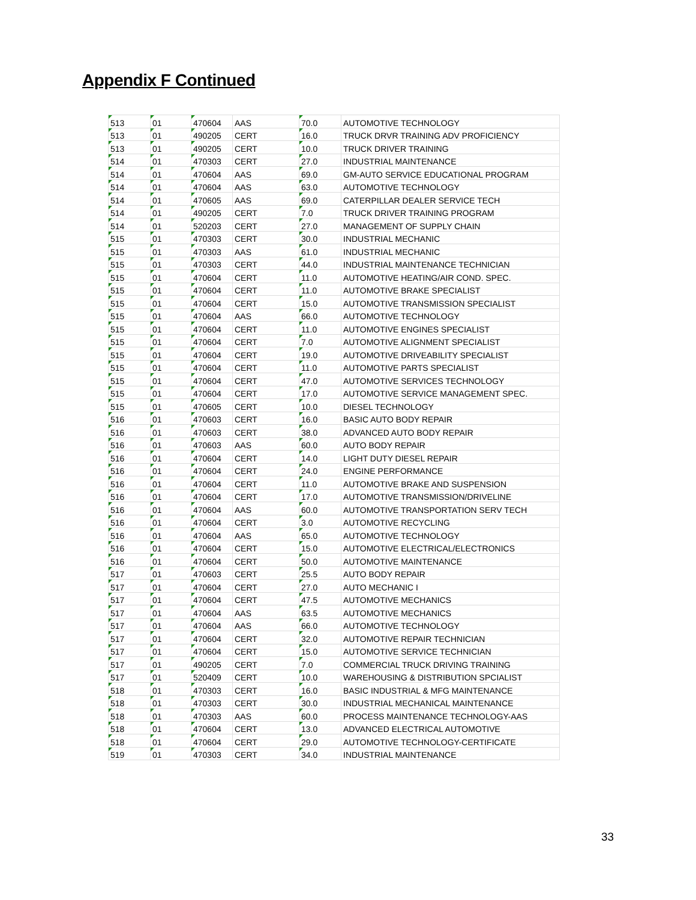Appendix F Continued
| 513 | 01 | 470604 | AAS | 70.0 | AUTOMOTIVE TECHNOLOGY |
| 513 | 01 | 490205 | CERT | 16.0 | TRUCK DRVR TRAINING ADV PROFICIENCY |
| 513 | 01 | 490205 | CERT | 10.0 | TRUCK DRIVER TRAINING |
| 514 | 01 | 470303 | CERT | 27.0 | INDUSTRIAL MAINTENANCE |
| 514 | 01 | 470604 | AAS | 69.0 | GM-AUTO SERVICE EDUCATIONAL PROGRAM |
| 514 | 01 | 470604 | AAS | 63.0 | AUTOMOTIVE TECHNOLOGY |
| 514 | 01 | 470605 | AAS | 69.0 | CATERPILLAR DEALER SERVICE TECH |
| 514 | 01 | 490205 | CERT | 7.0 | TRUCK DRIVER TRAINING PROGRAM |
| 514 | 01 | 520203 | CERT | 27.0 | MANAGEMENT OF SUPPLY CHAIN |
| 515 | 01 | 470303 | CERT | 30.0 | INDUSTRIAL MECHANIC |
| 515 | 01 | 470303 | AAS | 61.0 | INDUSTRIAL MECHANIC |
| 515 | 01 | 470303 | CERT | 44.0 | INDUSTRIAL MAINTENANCE TECHNICIAN |
| 515 | 01 | 470604 | CERT | 11.0 | AUTOMOTIVE HEATING/AIR COND. SPEC. |
| 515 | 01 | 470604 | CERT | 11.0 | AUTOMOTIVE BRAKE SPECIALIST |
| 515 | 01 | 470604 | CERT | 15.0 | AUTOMOTIVE TRANSMISSION SPECIALIST |
| 515 | 01 | 470604 | AAS | 66.0 | AUTOMOTIVE TECHNOLOGY |
| 515 | 01 | 470604 | CERT | 11.0 | AUTOMOTIVE ENGINES SPECIALIST |
| 515 | 01 | 470604 | CERT | 7.0 | AUTOMOTIVE ALIGNMENT SPECIALIST |
| 515 | 01 | 470604 | CERT | 19.0 | AUTOMOTIVE DRIVEABILITY SPECIALIST |
| 515 | 01 | 470604 | CERT | 11.0 | AUTOMOTIVE PARTS SPECIALIST |
| 515 | 01 | 470604 | CERT | 47.0 | AUTOMOTIVE SERVICES TECHNOLOGY |
| 515 | 01 | 470604 | CERT | 17.0 | AUTOMOTIVE SERVICE MANAGEMENT SPEC. |
| 515 | 01 | 470605 | CERT | 10.0 | DIESEL TECHNOLOGY |
| 516 | 01 | 470603 | CERT | 16.0 | BASIC AUTO BODY REPAIR |
| 516 | 01 | 470603 | CERT | 38.0 | ADVANCED AUTO BODY REPAIR |
| 516 | 01 | 470603 | AAS | 60.0 | AUTO BODY REPAIR |
| 516 | 01 | 470604 | CERT | 14.0 | LIGHT DUTY DIESEL REPAIR |
| 516 | 01 | 470604 | CERT | 24.0 | ENGINE PERFORMANCE |
| 516 | 01 | 470604 | CERT | 11.0 | AUTOMOTIVE BRAKE AND SUSPENSION |
| 516 | 01 | 470604 | CERT | 17.0 | AUTOMOTIVE TRANSMISSION/DRIVELINE |
| 516 | 01 | 470604 | AAS | 60.0 | AUTOMOTIVE TRANSPORTATION SERV TECH |
| 516 | 01 | 470604 | CERT | 3.0 | AUTOMOTIVE RECYCLING |
| 516 | 01 | 470604 | AAS | 65.0 | AUTOMOTIVE TECHNOLOGY |
| 516 | 01 | 470604 | CERT | 15.0 | AUTOMOTIVE ELECTRICAL/ELECTRONICS |
| 516 | 01 | 470604 | CERT | 50.0 | AUTOMOTIVE MAINTENANCE |
| 517 | 01 | 470603 | CERT | 25.5 | AUTO BODY REPAIR |
| 517 | 01 | 470604 | CERT | 27.0 | AUTO MECHANIC I |
| 517 | 01 | 470604 | CERT | 47.5 | AUTOMOTIVE MECHANICS |
| 517 | 01 | 470604 | AAS | 63.5 | AUTOMOTIVE MECHANICS |
| 517 | 01 | 470604 | AAS | 66.0 | AUTOMOTIVE TECHNOLOGY |
| 517 | 01 | 470604 | CERT | 32.0 | AUTOMOTIVE REPAIR TECHNICIAN |
| 517 | 01 | 470604 | CERT | 15.0 | AUTOMOTIVE SERVICE TECHNICIAN |
| 517 | 01 | 490205 | CERT | 7.0 | COMMERCIAL TRUCK DRIVING TRAINING |
| 517 | 01 | 520409 | CERT | 10.0 | WAREHOUSING & DISTRIBUTION SPCIALIST |
| 518 | 01 | 470303 | CERT | 16.0 | BASIC INDUSTRIAL & MFG MAINTENANCE |
| 518 | 01 | 470303 | CERT | 30.0 | INDUSTRIAL MECHANICAL MAINTENANCE |
| 518 | 01 | 470303 | AAS | 60.0 | PROCESS MAINTENANCE TECHNOLOGY-AAS |
| 518 | 01 | 470604 | CERT | 13.0 | ADVANCED ELECTRICAL AUTOMOTIVE |
| 518 | 01 | 470604 | CERT | 29.0 | AUTOMOTIVE TECHNOLOGY-CERTIFICATE |
| 519 | 01 | 470303 | CERT | 34.0 | INDUSTRIAL MAINTENANCE |
33